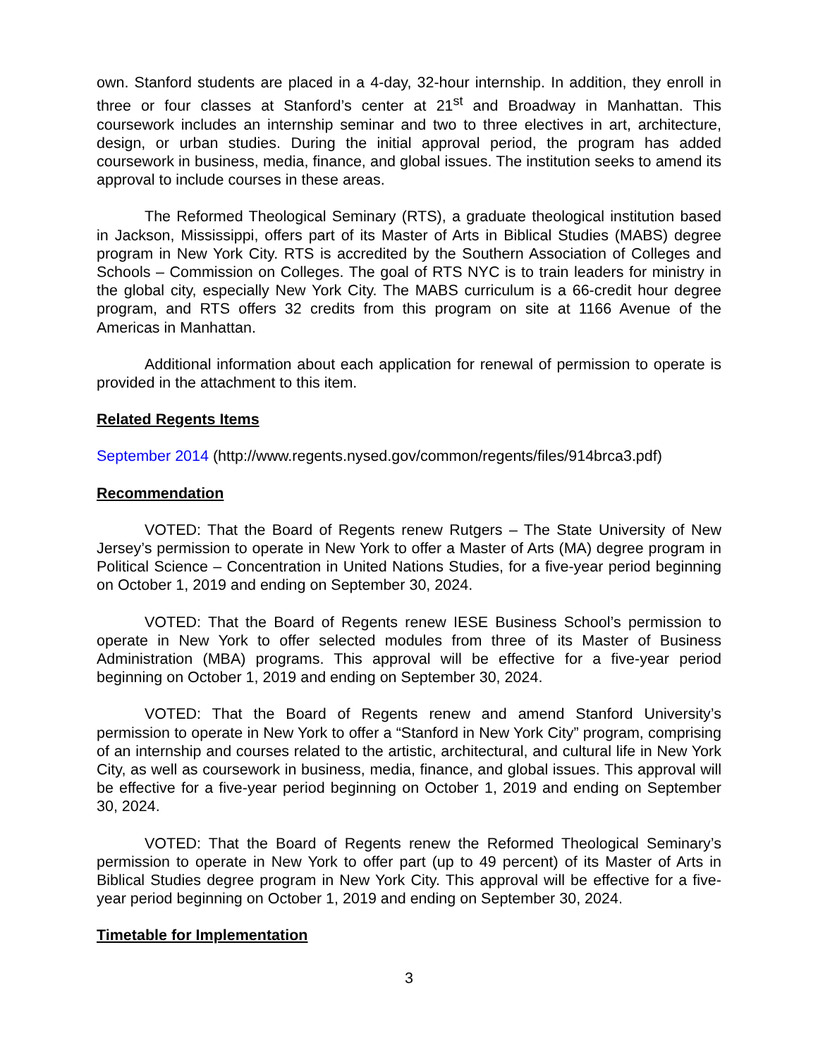own. Stanford students are placed in a 4-day, 32-hour internship. In addition, they enroll in three or four classes at Stanford’s center at 21<sup>st</sup> and Broadway in Manhattan. This coursework includes an internship seminar and two to three electives in art, architecture, design, or urban studies. During the initial approval period, the program has added coursework in business, media, finance, and global issues. The institution seeks to amend its approval to include courses in these areas.
The Reformed Theological Seminary (RTS), a graduate theological institution based in Jackson, Mississippi, offers part of its Master of Arts in Biblical Studies (MABS) degree program in New York City. RTS is accredited by the Southern Association of Colleges and Schools – Commission on Colleges. The goal of RTS NYC is to train leaders for ministry in the global city, especially New York City. The MABS curriculum is a 66-credit hour degree program, and RTS offers 32 credits from this program on site at 1166 Avenue of the Americas in Manhattan.
Additional information about each application for renewal of permission to operate is provided in the attachment to this item.
Related Regents Items
September 2014 (http://www.regents.nysed.gov/common/regents/files/914brca3.pdf)
Recommendation
VOTED: That the Board of Regents renew Rutgers – The State University of New Jersey’s permission to operate in New York to offer a Master of Arts (MA) degree program in Political Science – Concentration in United Nations Studies, for a five-year period beginning on October 1, 2019 and ending on September 30, 2024.
VOTED: That the Board of Regents renew IESE Business School’s permission to operate in New York to offer selected modules from three of its Master of Business Administration (MBA) programs. This approval will be effective for a five-year period beginning on October 1, 2019 and ending on September 30, 2024.
VOTED: That the Board of Regents renew and amend Stanford University’s permission to operate in New York to offer a “Stanford in New York City” program, comprising of an internship and courses related to the artistic, architectural, and cultural life in New York City, as well as coursework in business, media, finance, and global issues. This approval will be effective for a five-year period beginning on October 1, 2019 and ending on September 30, 2024.
VOTED: That the Board of Regents renew the Reformed Theological Seminary’s permission to operate in New York to offer part (up to 49 percent) of its Master of Arts in Biblical Studies degree program in New York City. This approval will be effective for a five-year period beginning on October 1, 2019 and ending on September 30, 2024.
Timetable for Implementation
3